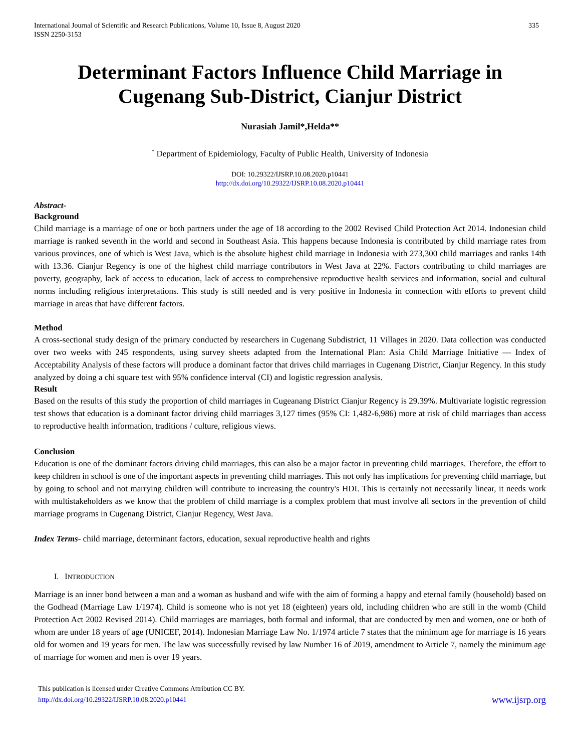International Journal of Scientific and Research Publications, Volume 10, Issue 8, August 2020
ISSN 2250-3153
335
Determinant Factors Influence Child Marriage in Cugenang Sub-District, Cianjur District
Nurasiah Jamil*,Helda**
<sup>*</sup> Department of Epidemiology, Faculty of Public Health, University of Indonesia
DOI: 10.29322/IJSRP.10.08.2020.p10441
http://dx.doi.org/10.29322/IJSRP.10.08.2020.p10441
Abstract-
Background
Child marriage is a marriage of one or both partners under the age of 18 according to the 2002 Revised Child Protection Act 2014. Indonesian child marriage is ranked seventh in the world and second in Southeast Asia. This happens because Indonesia is contributed by child marriage rates from various provinces, one of which is West Java, which is the absolute highest child marriage in Indonesia with 273,300 child marriages and ranks 14th with 13.36. Cianjur Regency is one of the highest child marriage contributors in West Java at 22%. Factors contributing to child marriages are poverty, geography, lack of access to education, lack of access to comprehensive reproductive health services and information, social and cultural norms including religious interpretations. This study is still needed and is very positive in Indonesia in connection with efforts to prevent child marriage in areas that have different factors.
Method
A cross-sectional study design of the primary conducted by researchers in Cugenang Subdistrict, 11 Villages in 2020. Data collection was conducted over two weeks with 245 respondents, using survey sheets adapted from the International Plan: Asia Child Marriage Initiative — Index of Acceptability Analysis of these factors will produce a dominant factor that drives child marriages in Cugenang District, Cianjur Regency. In this study analyzed by doing a chi square test with 95% confidence interval (CI) and logistic regression analysis.
Result
Based on the results of this study the proportion of child marriages in Cugeanang District Cianjur Regency is 29.39%. Multivariate logistic regression test shows that education is a dominant factor driving child marriages 3,127 times (95% CI: 1,482-6,986) more at risk of child marriages than access to reproductive health information, traditions / culture, religious views.
Conclusion
Education is one of the dominant factors driving child marriages, this can also be a major factor in preventing child marriages. Therefore, the effort to keep children in school is one of the important aspects in preventing child marriages. This not only has implications for preventing child marriage, but by going to school and not marrying children will contribute to increasing the country's HDI. This is certainly not necessarily linear, it needs work with multistakeholders as we know that the problem of child marriage is a complex problem that must involve all sectors in the prevention of child marriage programs in Cugenang District, Cianjur Regency, West Java.
Index Terms- child marriage, determinant factors, education, sexual reproductive health and rights
I. INTRODUCTION
Marriage is an inner bond between a man and a woman as husband and wife with the aim of forming a happy and eternal family (household) based on the Godhead (Marriage Law 1/1974). Child is someone who is not yet 18 (eighteen) years old, including children who are still in the womb (Child Protection Act 2002 Revised 2014). Child marriages are marriages, both formal and informal, that are conducted by men and women, one or both of whom are under 18 years of age (UNICEF, 2014). Indonesian Marriage Law No. 1/1974 article 7 states that the minimum age for marriage is 16 years old for women and 19 years for men. The law was successfully revised by law Number 16 of 2019, amendment to Article 7, namely the minimum age of marriage for women and men is over 19 years.
This publication is licensed under Creative Commons Attribution CC BY.
http://dx.doi.org/10.29322/IJSRP.10.08.2020.p10441
www.ijsrp.org